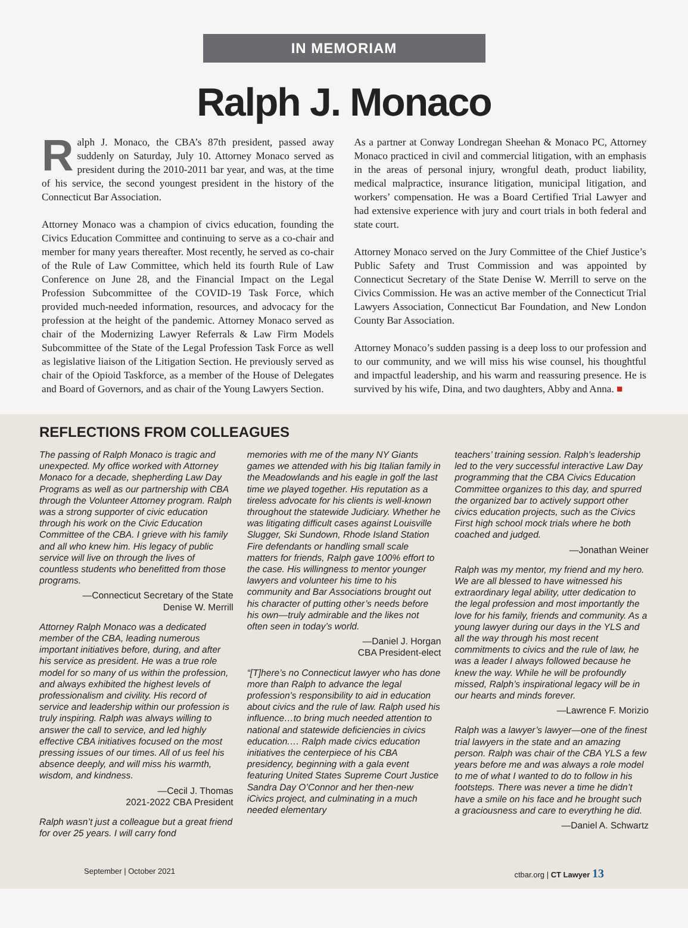IN MEMORIAM
Ralph J. Monaco
Ralph J. Monaco, the CBA’s 87th president, passed away suddenly on Saturday, July 10. Attorney Monaco served as president during the 2010-2011 bar year, and was, at the time of his service, the second youngest president in the history of the Connecticut Bar Association.
Attorney Monaco was a champion of civics education, founding the Civics Education Committee and continuing to serve as a co-chair and member for many years thereafter. Most recently, he served as co-chair of the Rule of Law Committee, which held its fourth Rule of Law Conference on June 28, and the Financial Impact on the Legal Profession Subcommittee of the COVID-19 Task Force, which provided much-needed information, resources, and advocacy for the profession at the height of the pandemic. Attorney Monaco served as chair of the Modernizing Lawyer Referrals & Law Firm Models Subcommittee of the State of the Legal Profession Task Force as well as legislative liaison of the Litigation Section. He previously served as chair of the Opioid Taskforce, as a member of the House of Delegates and Board of Governors, and as chair of the Young Lawyers Section.
As a partner at Conway Londregan Sheehan & Monaco PC, Attorney Monaco practiced in civil and commercial litigation, with an emphasis in the areas of personal injury, wrongful death, product liability, medical malpractice, insurance litigation, municipal litigation, and workers’ compensation. He was a Board Certified Trial Lawyer and had extensive experience with jury and court trials in both federal and state court.
Attorney Monaco served on the Jury Committee of the Chief Justice’s Public Safety and Trust Commission and was appointed by Connecticut Secretary of the State Denise W. Merrill to serve on the Civics Commission. He was an active member of the Connecticut Trial Lawyers Association, Connecticut Bar Foundation, and New London County Bar Association.
Attorney Monaco’s sudden passing is a deep loss to our profession and to our community, and we will miss his wise counsel, his thoughtful and impactful leadership, and his warm and reassuring presence. He is survived by his wife, Dina, and two daughters, Abby and Anna. ■
REFLECTIONS FROM COLLEAGUES
The passing of Ralph Monaco is tragic and unexpected. My office worked with Attorney Monaco for a decade, shepherding Law Day Programs as well as our partnership with CBA through the Volunteer Attorney program. Ralph was a strong supporter of civic education through his work on the Civic Education Committee of the CBA. I grieve with his family and all who knew him. His legacy of public service will live on through the lives of countless students who benefitted from those programs.
—Connecticut Secretary of the State
Denise W. Merrill
Attorney Ralph Monaco was a dedicated member of the CBA, leading numerous important initiatives before, during, and after his service as president. He was a true role model for so many of us within the profession, and always exhibited the highest levels of professionalism and civility. His record of service and leadership within our profession is truly inspiring. Ralph was always willing to answer the call to service, and led highly effective CBA initiatives focused on the most pressing issues of our times. All of us feel his absence deeply, and will miss his warmth, wisdom, and kindness.
—Cecil J. Thomas
2021-2022 CBA President
Ralph wasn’t just a colleague but a great friend for over 25 years. I will carry fond
memories with me of the many NY Giants games we attended with his big Italian family in the Meadowlands and his eagle in golf the last time we played together. His reputation as a tireless advocate for his clients is well-known throughout the statewide Judiciary. Whether he was litigating difficult cases against Louisville Slugger, Ski Sundown, Rhode Island Station Fire defendants or handling small scale matters for friends, Ralph gave 100% effort to the case. His willingness to mentor younger lawyers and volunteer his time to his community and Bar Associations brought out his character of putting other’s needs before his own—truly admirable and the likes not often seen in today’s world.
—Daniel J. Horgan
CBA President-elect
“[T]here’s no Connecticut lawyer who has done more than Ralph to advance the legal profession’s responsibility to aid in education about civics and the rule of law. Ralph used his influence…to bring much needed attention to national and statewide deficiencies in civics education.… Ralph made civics education initiatives the centerpiece of his CBA presidency, beginning with a gala event featuring United States Supreme Court Justice Sandra Day O’Connor and her then-new iCivics project, and culminating in a much needed elementary
teachers’ training session. Ralph’s leadership led to the very successful interactive Law Day programming that the CBA Civics Education Committee organizes to this day, and spurred the organized bar to actively support other civics education projects, such as the Civics First high school mock trials where he both coached and judged.
—Jonathan Weiner
Ralph was my mentor, my friend and my hero. We are all blessed to have witnessed his extraordinary legal ability, utter dedication to the legal profession and most importantly the love for his family, friends and community. As a young lawyer during our days in the YLS and all the way through his most recent commitments to civics and the rule of law, he was a leader I always followed because he knew the way. While he will be profoundly missed, Ralph’s inspirational legacy will be in our hearts and minds forever.
—Lawrence F. Morizio
Ralph was a lawyer’s lawyer—one of the finest trial lawyers in the state and an amazing person. Ralph was chair of the CBA YLS a few years before me and was always a role model to me of what I wanted to do to follow in his footsteps. There was never a time he didn’t have a smile on his face and he brought such a graciousness and care to everything he did.
—Daniel A. Schwartz
September | October 2021 ctbar.org | CT Lawyer 13